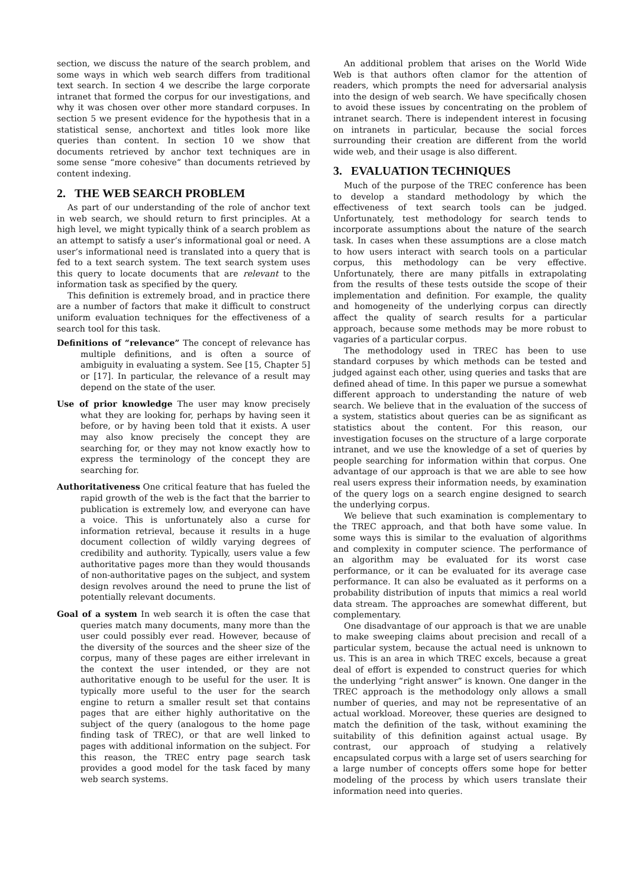section, we discuss the nature of the search problem, and some ways in which web search differs from traditional text search. In section 4 we describe the large corporate intranet that formed the corpus for our investigations, and why it was chosen over other more standard corpuses. In section 5 we present evidence for the hypothesis that in a statistical sense, anchortext and titles look more like queries than content. In section 10 we show that documents retrieved by anchor text techniques are in some sense “more cohesive” than documents retrieved by content indexing.
2. THE WEB SEARCH PROBLEM
As part of our understanding of the role of anchor text in web search, we should return to first principles. At a high level, we might typically think of a search problem as an attempt to satisfy a user’s informational goal or need. A user’s informational need is translated into a query that is fed to a text search system. The text search system uses this query to locate documents that are relevant to the information task as specified by the query.
This definition is extremely broad, and in practice there are a number of factors that make it difficult to construct uniform evaluation techniques for the effectiveness of a search tool for this task.
Definitions of “relevance” The concept of relevance has multiple definitions, and is often a source of ambiguity in evaluating a system. See [15, Chapter 5] or [17]. In particular, the relevance of a result may depend on the state of the user.
Use of prior knowledge The user may know precisely what they are looking for, perhaps by having seen it before, or by having been told that it exists. A user may also know precisely the concept they are searching for, or they may not know exactly how to express the terminology of the concept they are searching for.
Authoritativeness One critical feature that has fueled the rapid growth of the web is the fact that the barrier to publication is extremely low, and everyone can have a voice. This is unfortunately also a curse for information retrieval, because it results in a huge document collection of wildly varying degrees of credibility and authority. Typically, users value a few authoritative pages more than they would thousands of non-authoritative pages on the subject, and system design revolves around the need to prune the list of potentially relevant documents.
Goal of a system In web search it is often the case that queries match many documents, many more than the user could possibly ever read. However, because of the diversity of the sources and the sheer size of the corpus, many of these pages are either irrelevant in the context the user intended, or they are not authoritative enough to be useful for the user. It is typically more useful to the user for the search engine to return a smaller result set that contains pages that are either highly authoritative on the subject of the query (analogous to the home page finding task of TREC), or that are well linked to pages with additional information on the subject. For this reason, the TREC entry page search task provides a good model for the task faced by many web search systems.
An additional problem that arises on the World Wide Web is that authors often clamor for the attention of readers, which prompts the need for adversarial analysis into the design of web search. We have specifically chosen to avoid these issues by concentrating on the problem of intranet search. There is independent interest in focusing on intranets in particular, because the social forces surrounding their creation are different from the world wide web, and their usage is also different.
3. EVALUATION TECHNIQUES
Much of the purpose of the TREC conference has been to develop a standard methodology by which the effectiveness of text search tools can be judged. Unfortunately, test methodology for search tends to incorporate assumptions about the nature of the search task. In cases when these assumptions are a close match to how users interact with search tools on a particular corpus, this methodology can be very effective. Unfortunately, there are many pitfalls in extrapolating from the results of these tests outside the scope of their implementation and definition. For example, the quality and homogeneity of the underlying corpus can directly affect the quality of search results for a particular approach, because some methods may be more robust to vagaries of a particular corpus.
The methodology used in TREC has been to use standard corpuses by which methods can be tested and judged against each other, using queries and tasks that are defined ahead of time. In this paper we pursue a somewhat different approach to understanding the nature of web search. We believe that in the evaluation of the success of a system, statistics about queries can be as significant as statistics about the content. For this reason, our investigation focuses on the structure of a large corporate intranet, and we use the knowledge of a set of queries by people searching for information within that corpus. One advantage of our approach is that we are able to see how real users express their information needs, by examination of the query logs on a search engine designed to search the underlying corpus.
We believe that such examination is complementary to the TREC approach, and that both have some value. In some ways this is similar to the evaluation of algorithms and complexity in computer science. The performance of an algorithm may be evaluated for its worst case performance, or it can be evaluated for its average case performance. It can also be evaluated as it performs on a probability distribution of inputs that mimics a real world data stream. The approaches are somewhat different, but complementary.
One disadvantage of our approach is that we are unable to make sweeping claims about precision and recall of a particular system, because the actual need is unknown to us. This is an area in which TREC excels, because a great deal of effort is expended to construct queries for which the underlying “right answer” is known. One danger in the TREC approach is the methodology only allows a small number of queries, and may not be representative of an actual workload. Moreover, these queries are designed to match the definition of the task, without examining the suitability of this definition against actual usage. By contrast, our approach of studying a relatively encapsulated corpus with a large set of users searching for a large number of concepts offers some hope for better modeling of the process by which users translate their information need into queries.